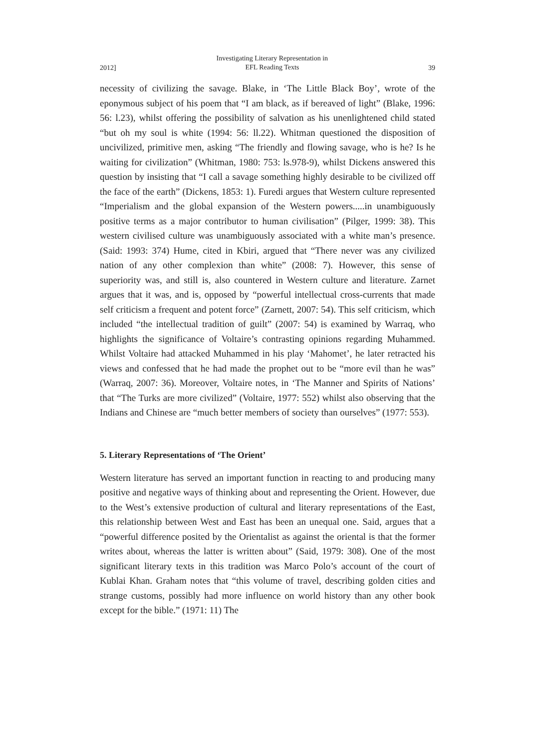2012] Investigating Literary Representation in
EFL Reading Texts 39
necessity of civilizing the savage. Blake, in ‘The Little Black Boy’, wrote of the eponymous subject of his poem that “I am black, as if bereaved of light” (Blake, 1996: 56: l.23), whilst offering the possibility of salvation as his unenlightened child stated “but oh my soul is white (1994: 56: ll.22). Whitman questioned the disposition of uncivilized, primitive men, asking “The friendly and flowing savage, who is he? Is he waiting for civilization” (Whitman, 1980: 753: ls.978-9), whilst Dickens answered this question by insisting that “I call a savage something highly desirable to be civilized off the face of the earth” (Dickens, 1853: 1). Furedi argues that Western culture represented “Imperialism and the global expansion of the Western powers.....in unambiguously positive terms as a major contributor to human civilisation” (Pilger, 1999: 38). This western civilised culture was unambiguously associated with a white man’s presence. (Said: 1993: 374) Hume, cited in Kbiri, argued that “There never was any civilized nation of any other complexion than white” (2008: 7). However, this sense of superiority was, and still is, also countered in Western culture and literature. Zarnet argues that it was, and is, opposed by “powerful intellectual cross-currents that made self criticism a frequent and potent force” (Zarnett, 2007: 54). This self criticism, which included “the intellectual tradition of guilt” (2007: 54) is examined by Warraq, who highlights the significance of Voltaire’s contrasting opinions regarding Muhammed. Whilst Voltaire had attacked Muhammed in his play ‘Mahomet’, he later retracted his views and confessed that he had made the prophet out to be “more evil than he was” (Warraq, 2007: 36). Moreover, Voltaire notes, in ‘The Manner and Spirits of Nations’ that “The Turks are more civilized” (Voltaire, 1977: 552) whilst also observing that the Indians and Chinese are “much better members of society than ourselves” (1977: 553).
5. Literary Representations of ‘The Orient’
Western literature has served an important function in reacting to and producing many positive and negative ways of thinking about and representing the Orient. However, due to the West’s extensive production of cultural and literary representations of the East, this relationship between West and East has been an unequal one. Said, argues that a “powerful difference posited by the Orientalist as against the oriental is that the former writes about, whereas the latter is written about” (Said, 1979: 308). One of the most significant literary texts in this tradition was Marco Polo’s account of the court of Kublai Khan. Graham notes that “this volume of travel, describing golden cities and strange customs, possibly had more influence on world history than any other book except for the bible.” (1971: 11) The